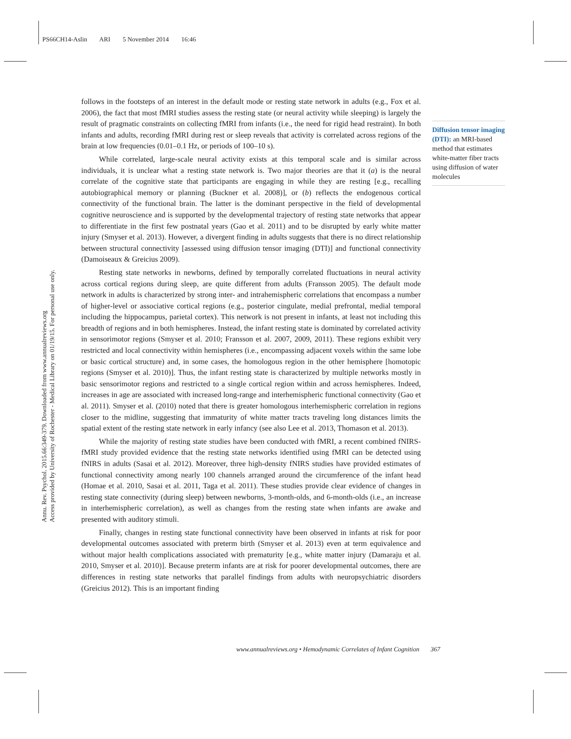PS66CH14-Aslin ARI 5 November 2014 16:46
Annu. Rev. Psychol. 2015.66:349-379. Downloaded from www.annualreviews.org Access provided by University of Rochester - Medical Library on 01/19/15. For personal use only.
follows in the footsteps of an interest in the default mode or resting state network in adults (e.g., Fox et al. 2006), the fact that most fMRI studies assess the resting state (or neural activity while sleeping) is largely the result of pragmatic constraints on collecting fMRI from infants (i.e., the need for rigid head restraint). In both infants and adults, recording fMRI during rest or sleep reveals that activity is correlated across regions of the brain at low frequencies (0.01–0.1 Hz, or periods of 100–10 s).
While correlated, large-scale neural activity exists at this temporal scale and is similar across individuals, it is unclear what a resting state network is. Two major theories are that it (a) is the neural correlate of the cognitive state that participants are engaging in while they are resting [e.g., recalling autobiographical memory or planning (Buckner et al. 2008)], or (b) reflects the endogenous cortical connectivity of the functional brain. The latter is the dominant perspective in the field of developmental cognitive neuroscience and is supported by the developmental trajectory of resting state networks that appear to differentiate in the first few postnatal years (Gao et al. 2011) and to be disrupted by early white matter injury (Smyser et al. 2013). However, a divergent finding in adults suggests that there is no direct relationship between structural connectivity [assessed using diffusion tensor imaging (DTI)] and functional connectivity (Damoiseaux & Greicius 2009).
Resting state networks in newborns, defined by temporally correlated fluctuations in neural activity across cortical regions during sleep, are quite different from adults (Fransson 2005). The default mode network in adults is characterized by strong inter- and intrahemispheric correlations that encompass a number of higher-level or associative cortical regions (e.g., posterior cingulate, medial prefrontal, medial temporal including the hippocampus, parietal cortex). This network is not present in infants, at least not including this breadth of regions and in both hemispheres. Instead, the infant resting state is dominated by correlated activity in sensorimotor regions (Smyser et al. 2010; Fransson et al. 2007, 2009, 2011). These regions exhibit very restricted and local connectivity within hemispheres (i.e., encompassing adjacent voxels within the same lobe or basic cortical structure) and, in some cases, the homologous region in the other hemisphere [homotopic regions (Smyser et al. 2010)]. Thus, the infant resting state is characterized by multiple networks mostly in basic sensorimotor regions and restricted to a single cortical region within and across hemispheres. Indeed, increases in age are associated with increased long-range and interhemispheric functional connectivity (Gao et al. 2011). Smyser et al. (2010) noted that there is greater homologous interhemispheric correlation in regions closer to the midline, suggesting that immaturity of white matter tracts traveling long distances limits the spatial extent of the resting state network in early infancy (see also Lee et al. 2013, Thomason et al. 2013).
While the majority of resting state studies have been conducted with fMRI, a recent combined fNIRS-fMRI study provided evidence that the resting state networks identified using fMRI can be detected using fNIRS in adults (Sasai et al. 2012). Moreover, three high-density fNIRS studies have provided estimates of functional connectivity among nearly 100 channels arranged around the circumference of the infant head (Homae et al. 2010, Sasai et al. 2011, Taga et al. 2011). These studies provide clear evidence of changes in resting state connectivity (during sleep) between newborns, 3-month-olds, and 6-month-olds (i.e., an increase in interhemispheric correlation), as well as changes from the resting state when infants are awake and presented with auditory stimuli.
Finally, changes in resting state functional connectivity have been observed in infants at risk for poor developmental outcomes associated with preterm birth (Smyser et al. 2013) even at term equivalence and without major health complications associated with prematurity [e.g., white matter injury (Damaraju et al. 2010, Smyser et al. 2010)]. Because preterm infants are at risk for poorer developmental outcomes, there are differences in resting state networks that parallel findings from adults with neuropsychiatric disorders (Greicius 2012). This is an important finding
Diffusion tensor imaging (DTI): an MRI-based method that estimates white-matter fiber tracts using diffusion of water molecules
www.annualreviews.org • Hemodynamic Correlates of Infant Cognition 367